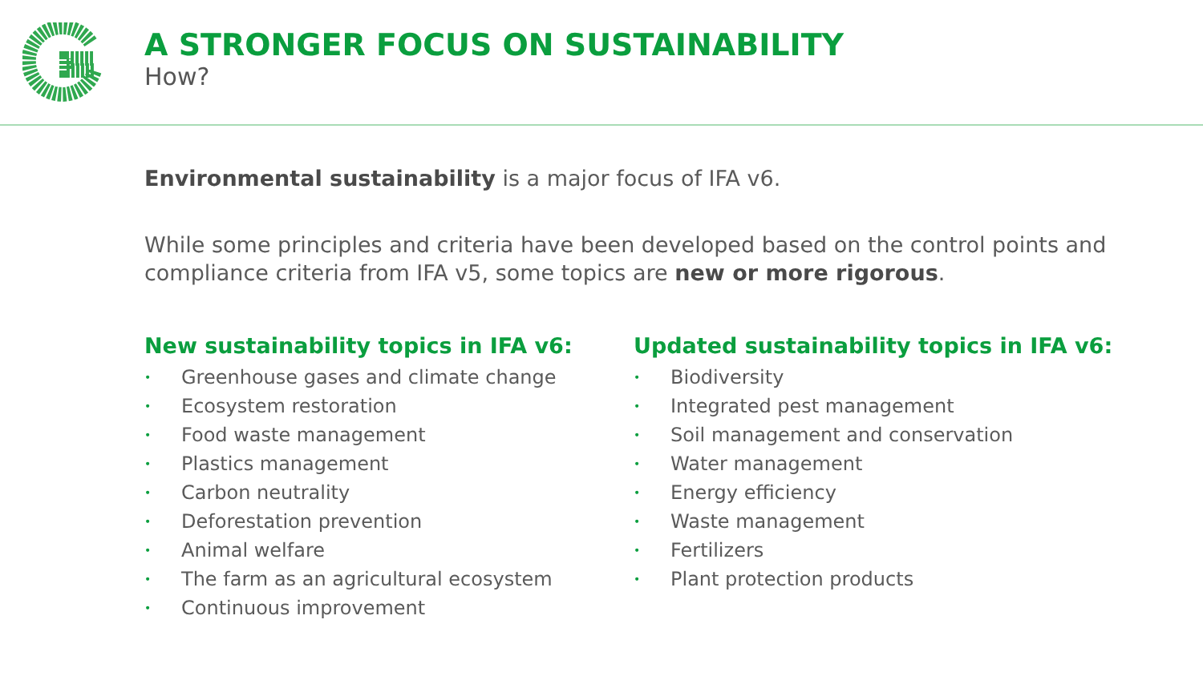A STRONGER FOCUS ON SUSTAINABILITY
How?
Environmental sustainability is a major focus of IFA v6.
While some principles and criteria have been developed based on the control points and compliance criteria from IFA v5, some topics are new or more rigorous.
New sustainability topics in IFA v6:
• Greenhouse gases and climate change
• Ecosystem restoration
• Food waste management
• Plastics management
• Carbon neutrality
• Deforestation prevention
• Animal welfare
• The farm as an agricultural ecosystem
• Continuous improvement
Updated sustainability topics in IFA v6:
• Biodiversity
• Integrated pest management
• Soil management and conservation
• Water management
• Energy efficiency
• Waste management
• Fertilizers
• Plant protection products